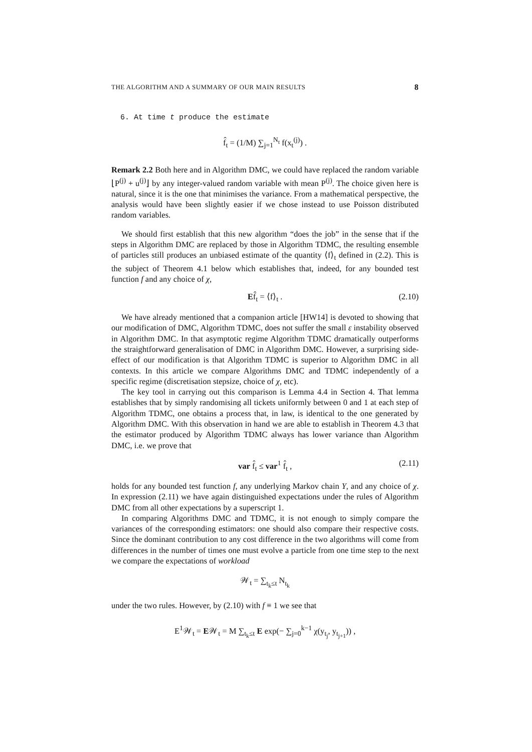THE ALGORITHM AND A SUMMARY OF OUR MAIN RESULTS 8
6. At time t produce the estimate
f̂<sub>t</sub> = (1/M) ∑<sub>j=1</sub><sup>N<sub>t</sub></sup> f(x<sub>t</sub><sup>(j)</sup>) .
Remark 2.2 Both here and in Algorithm DMC, we could have replaced the random variable ⌊P<sup>(j)</sup> + u<sup>(j)</sup>⌋ by any integer-valued random variable with mean P<sup>(j)</sup>. The choice given here is natural, since it is the one that minimises the variance. From a mathematical perspective, the analysis would have been slightly easier if we chose instead to use Poisson distributed random variables.
We should first establish that this new algorithm “does the job” in the sense that if the steps in Algorithm DMC are replaced by those in Algorithm TDMC, the resulting ensemble of particles still produces an unbiased estimate of the quantity ⟨f⟩<sub>t</sub> defined in (2.2). This is the subject of Theorem 4.1 below which establishes that, indeed, for any bounded test function f and any choice of χ,
Ef̂<sub>t</sub> = ⟨f⟩<sub>t</sub> . (2.10)
We have already mentioned that a companion article [HW14] is devoted to showing that our modification of DMC, Algorithm TDMC, does not suffer the small ε instability observed in Algorithm DMC. In that asymptotic regime Algorithm TDMC dramatically outperforms the straightforward generalisation of DMC in Algorithm DMC. However, a surprising side-effect of our modification is that Algorithm TDMC is superior to Algorithm DMC in all contexts. In this article we compare Algorithms DMC and TDMC independently of a specific regime (discretisation stepsize, choice of χ, etc).
The key tool in carrying out this comparison is Lemma 4.4 in Section 4. That lemma establishes that by simply randomising all tickets uniformly between 0 and 1 at each step of Algorithm TDMC, one obtains a process that, in law, is identical to the one generated by Algorithm DMC. With this observation in hand we are able to establish in Theorem 4.3 that the estimator produced by Algorithm TDMC always has lower variance than Algorithm DMC, i.e. we prove that
var f̂<sub>t</sub> ≤ var<sup>1</sup> f̂<sub>t</sub> , (2.11)
holds for any bounded test function f, any underlying Markov chain Y, and any choice of χ. In expression (2.11) we have again distinguished expectations under the rules of Algorithm DMC from all other expectations by a superscript 1.
In comparing Algorithms DMC and TDMC, it is not enough to simply compare the variances of the corresponding estimators: one should also compare their respective costs. Since the dominant contribution to any cost difference in the two algorithms will come from differences in the number of times one must evolve a particle from one time step to the next we compare the expectations of workload
𝒲<sub>t</sub> = ∑<sub>t<sub>k</sub>≤t</sub> N<sub>t<sub>k</sub></sub>
under the two rules. However, by (2.10) with f ≡ 1 we see that
E<sup>1</sup>𝒲<sub>t</sub> = E𝒲<sub>t</sub> = M ∑<sub>t<sub>k</sub>≤t</sub> E exp(− ∑<sub>j=0</sub><sup>k−1</sup> χ(y<sub>t<sub>j</sub></sub>, y<sub>t<sub>j+1</sub></sub>)) ,